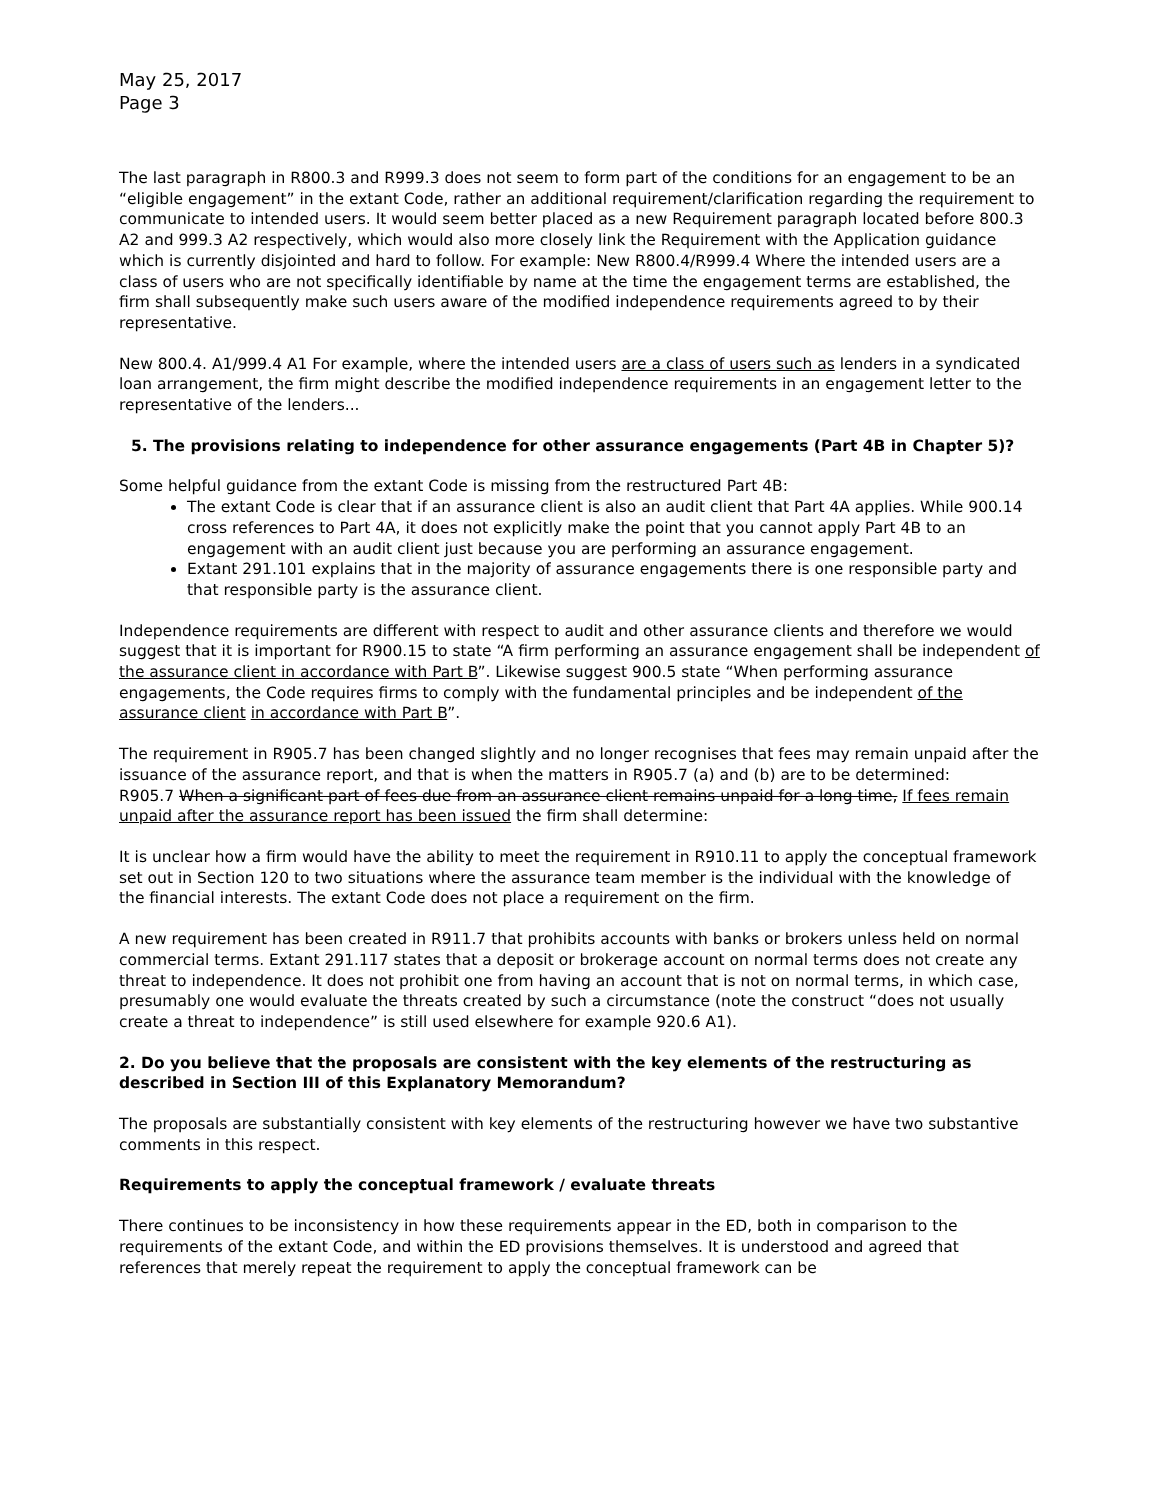May 25, 2017
Page 3
The last paragraph in R800.3 and R999.3 does not seem to form part of the conditions for an engagement to be an “eligible engagement” in the extant Code, rather an additional requirement/clarification regarding the requirement to communicate to intended users. It would seem better placed as a new Requirement paragraph located before 800.3 A2 and 999.3 A2 respectively, which would also more closely link the Requirement with the Application guidance which is currently disjointed and hard to follow. For example: New R800.4/R999.4 Where the intended users are a class of users who are not specifically identifiable by name at the time the engagement terms are established, the firm shall subsequently make such users aware of the modified independence requirements agreed to by their representative.
New 800.4. A1/999.4 A1 For example, where the intended users are a class of users such as lenders in a syndicated loan arrangement, the firm might describe the modified independence requirements in an engagement letter to the representative of the lenders...
5. The provisions relating to independence for other assurance engagements (Part 4B in Chapter 5)?
Some helpful guidance from the extant Code is missing from the restructured Part 4B:
The extant Code is clear that if an assurance client is also an audit client that Part 4A applies. While 900.14 cross references to Part 4A, it does not explicitly make the point that you cannot apply Part 4B to an engagement with an audit client just because you are performing an assurance engagement.
Extant 291.101 explains that in the majority of assurance engagements there is one responsible party and that responsible party is the assurance client.
Independence requirements are different with respect to audit and other assurance clients and therefore we would suggest that it is important for R900.15 to state “A firm performing an assurance engagement shall be independent of the assurance client in accordance with Part B”. Likewise suggest 900.5 state “When performing assurance engagements, the Code requires firms to comply with the fundamental principles and be independent of the assurance client in accordance with Part B”.
The requirement in R905.7 has been changed slightly and no longer recognises that fees may remain unpaid after the issuance of the assurance report, and that is when the matters in R905.7 (a) and (b) are to be determined:
R905.7 When a significant part of fees due from an assurance client remains unpaid for a long time, If fees remain unpaid after the assurance report has been issued the firm shall determine:
It is unclear how a firm would have the ability to meet the requirement in R910.11 to apply the conceptual framework set out in Section 120 to two situations where the assurance team member is the individual with the knowledge of the financial interests. The extant Code does not place a requirement on the firm.
A new requirement has been created in R911.7 that prohibits accounts with banks or brokers unless held on normal commercial terms. Extant 291.117 states that a deposit or brokerage account on normal terms does not create any threat to independence. It does not prohibit one from having an account that is not on normal terms, in which case, presumably one would evaluate the threats created by such a circumstance (note the construct “does not usually create a threat to independence” is still used elsewhere for example 920.6 A1).
2. Do you believe that the proposals are consistent with the key elements of the restructuring as described in Section III of this Explanatory Memorandum?
The proposals are substantially consistent with key elements of the restructuring however we have two substantive comments in this respect.
Requirements to apply the conceptual framework / evaluate threats
There continues to be inconsistency in how these requirements appear in the ED, both in comparison to the requirements of the extant Code, and within the ED provisions themselves. It is understood and agreed that references that merely repeat the requirement to apply the conceptual framework can be